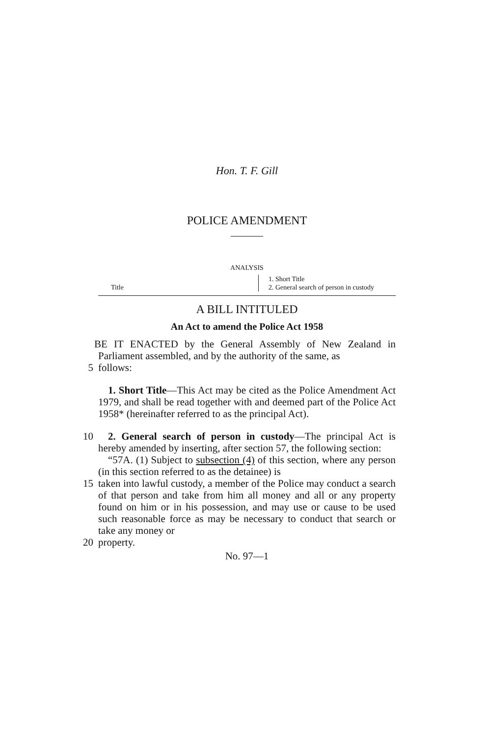Hon. T. F. Gill
POLICE AMENDMENT
ANALYSIS
Title
1. Short Title
2. General search of person in custody
A BILL INTITULED
An Act to amend the Police Act 1958
BE IT ENACTED by the General Assembly of New Zealand in Parliament assembled, and by the authority of the same, as
5
follows:
1. Short Title—This Act may be cited as the Police Amendment Act 1979, and shall be read together with and deemed part of the Police Act 1958* (hereinafter referred to as the principal Act).
10
2. General search of person in custody—The principal Act is hereby amended by inserting, after section 57, the following section:
“57A. (1) Subject to subsection (4) of this section, where any person (in this section referred to as the detainee) is
15
taken into lawful custody, a member of the Police may conduct a search of that person and take from him all money and all or any property found on him or in his possession, and may use or cause to be used such reasonable force as may be necessary to conduct that search or take any money or
20
property.
No. 97—1